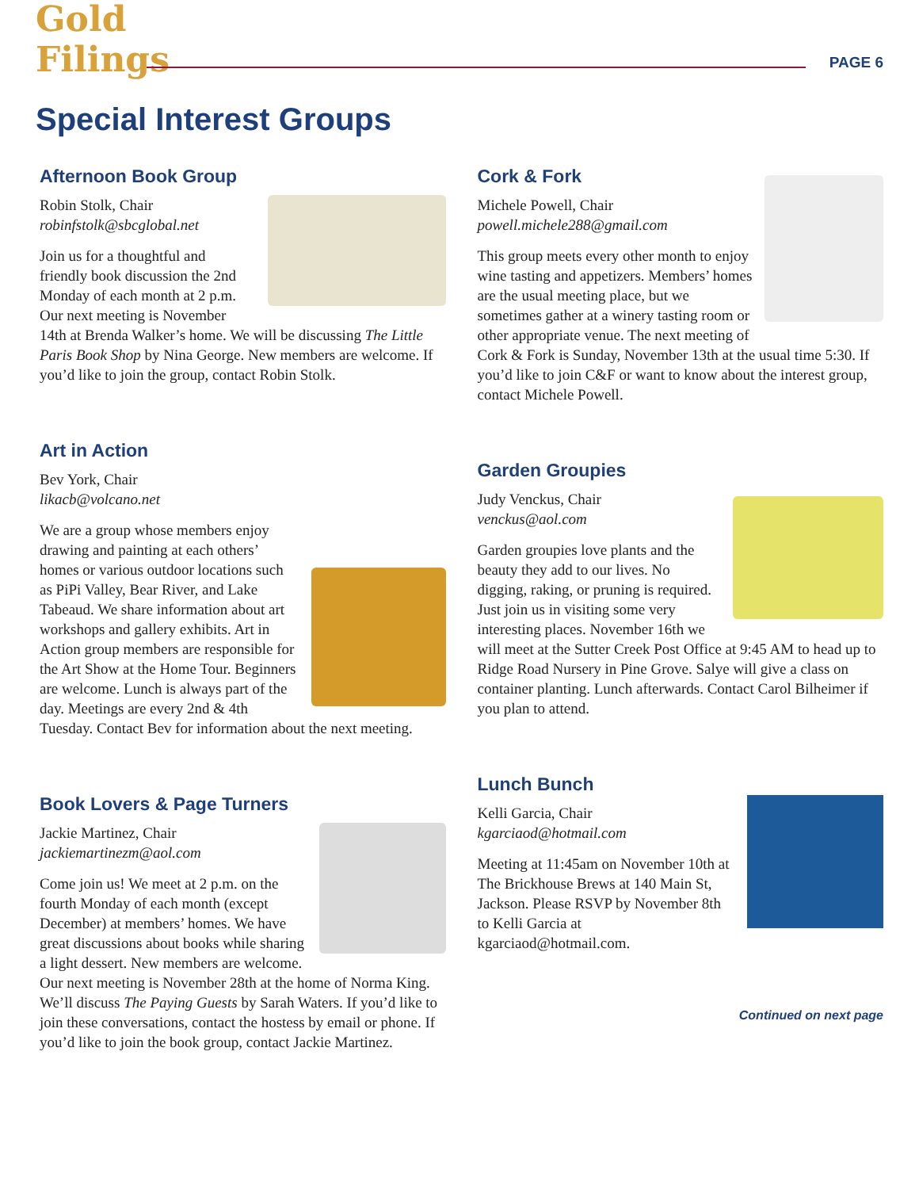Gold Filings
PAGE 6
Special Interest Groups
Afternoon Book Group
Robin Stolk, Chair
robinfstolk@sbcglobal.net
Join us for a thoughtful and friendly book discussion the 2nd Monday of each month at 2 p.m. Our next meeting is November 14th at Brenda Walker’s home. We will be discussing The Little Paris Book Shop by Nina George. New members are welcome. If you’d like to join the group, contact Robin Stolk.
Art in Action
Bev York, Chair
likacb@volcano.net
We are a group whose members enjoy drawing and painting at each others’ homes or various outdoor locations such as PiPi Valley, Bear River, and Lake Tabeaud. We share information about art workshops and gallery exhibits. Art in Action group members are responsible for the Art Show at the Home Tour. Beginners are welcome. Lunch is always part of the day. Meetings are every 2nd & 4th Tuesday. Contact Bev for information about the next meeting.
Book Lovers & Page Turners
Jackie Martinez, Chair
jackiemartinezm@aol.com
Come join us! We meet at 2 p.m. on the fourth Monday of each month (except December) at members’ homes. We have great discussions about books while sharing a light dessert. New members are welcome. Our next meeting is November 28th at the home of Norma King. We’ll discuss The Paying Guests by Sarah Waters. If you’d like to join these conversations, contact the hostess by email or phone. If you’d like to join the book group, contact Jackie Martinez.
Cork & Fork
Michele Powell, Chair
powell.michele288@gmail.com
This group meets every other month to enjoy wine tasting and appetizers. Members’ homes are the usual meeting place, but we sometimes gather at a winery tasting room or other appropriate venue. The next meeting of Cork & Fork is Sunday, November 13th at the usual time 5:30. If you’d like to join C&F or want to know about the interest group, contact Michele Powell.
Garden Groupies
Judy Venckus, Chair
venckus@aol.com
Garden groupies love plants and the beauty they add to our lives. No digging, raking, or pruning is required. Just join us in visiting some very interesting places. November 16th we will meet at the Sutter Creek Post Office at 9:45 AM to head up to Ridge Road Nursery in Pine Grove. Salye will give a class on container planting. Lunch afterwards. Contact Carol Bilheimer if you plan to attend.
Lunch Bunch
Kelli Garcia, Chair
kgarciaod@hotmail.com
Meeting at 11:45am on November 10th at The Brickhouse Brews at 140 Main St, Jackson. Please RSVP by November 8th to Kelli Garcia at kgarciaod@hotmail.com.
Continued on next page